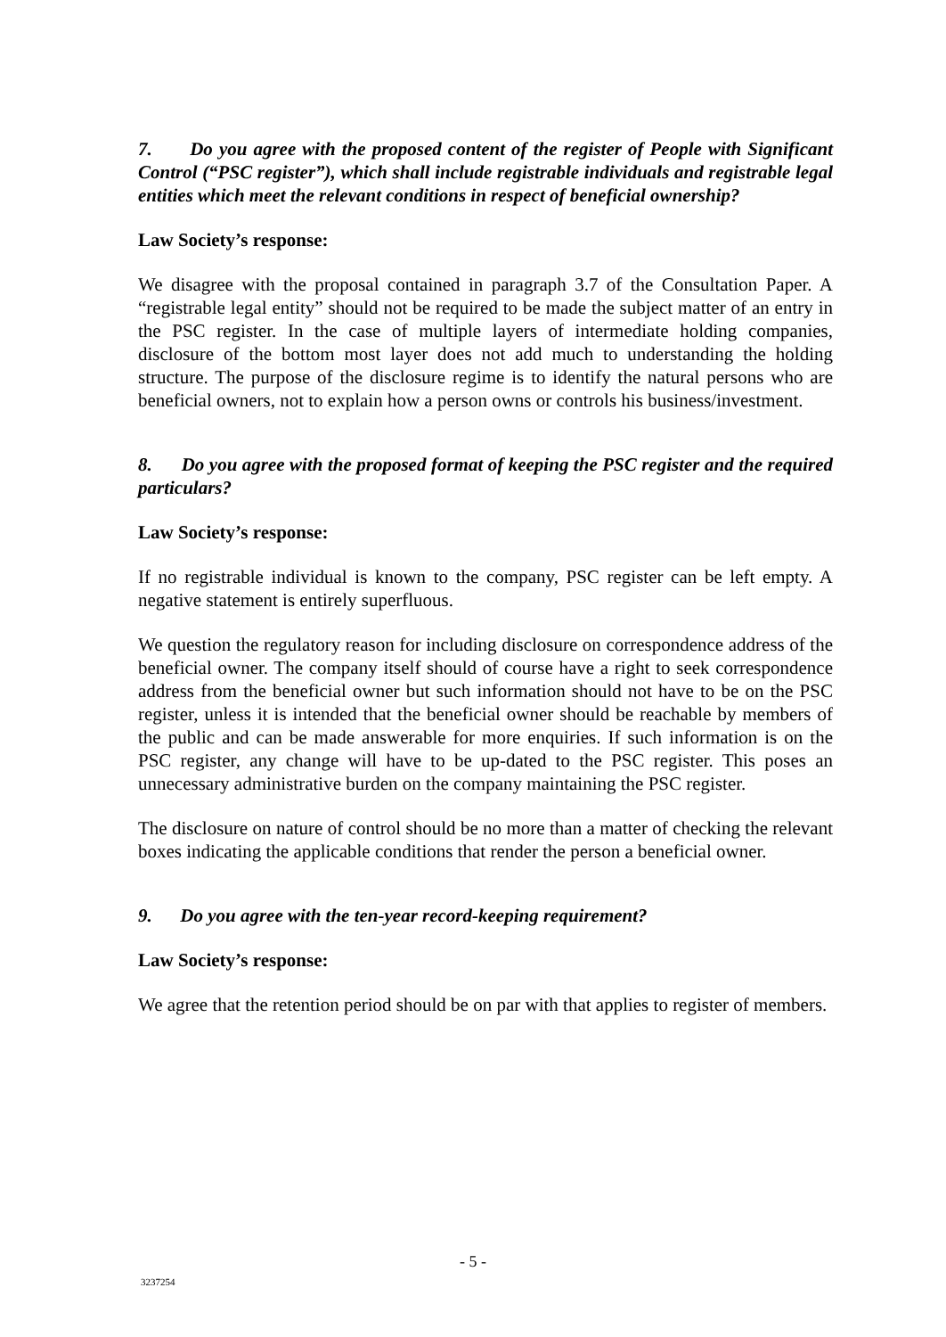7. Do you agree with the proposed content of the register of People with Significant Control (“PSC register”), which shall include registrable individuals and registrable legal entities which meet the relevant conditions in respect of beneficial ownership?
Law Society’s response:
We disagree with the proposal contained in paragraph 3.7 of the Consultation Paper. A “registrable legal entity” should not be required to be made the subject matter of an entry in the PSC register. In the case of multiple layers of intermediate holding companies, disclosure of the bottom most layer does not add much to understanding the holding structure. The purpose of the disclosure regime is to identify the natural persons who are beneficial owners, not to explain how a person owns or controls his business/investment.
8. Do you agree with the proposed format of keeping the PSC register and the required particulars?
Law Society’s response:
If no registrable individual is known to the company, PSC register can be left empty. A negative statement is entirely superfluous.
We question the regulatory reason for including disclosure on correspondence address of the beneficial owner. The company itself should of course have a right to seek correspondence address from the beneficial owner but such information should not have to be on the PSC register, unless it is intended that the beneficial owner should be reachable by members of the public and can be made answerable for more enquiries. If such information is on the PSC register, any change will have to be up-dated to the PSC register. This poses an unnecessary administrative burden on the company maintaining the PSC register.
The disclosure on nature of control should be no more than a matter of checking the relevant boxes indicating the applicable conditions that render the person a beneficial owner.
9. Do you agree with the ten-year record-keeping requirement?
Law Society’s response:
We agree that the retention period should be on par with that applies to register of members.
- 5 -
3237254